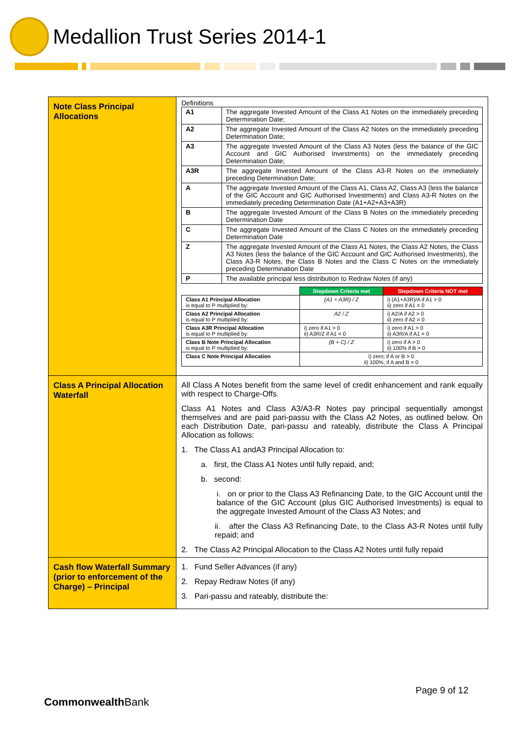Medallion Trust Series 2014-1
| Note Class Principal Allocations | Definitions / A1 / The aggregate Invested Amount of the Class A1 Notes on the immediately preceding Determination Date; / / A2 / The aggregate Invested Amount of the Class A2 Notes on the immediately preceding Determination Date; / / A3 / The aggregate Invested Amount of the Class A3 Notes (less the balance of the GIC Account and GIC Authorised Investments) on the immediately preceding Determination Date; / / A3R / The aggregate Invested Amount of the Class A3-R Notes on the immediately preceding Determination Date; / / A / The aggregate Invested Amount of the Class A1, Class A2, Class A3 (less the balance of the GIC Account and GIC Authorised Investments) and Class A3-R Notes on the immediately preceding Determination Date (A1+A2+A3+A3R) / / B / The aggregate Invested Amount of the Class B Notes on the immediately preceding Determination Date / / C / The aggregate Invested Amount of the Class C Notes on the immediately preceding Determination Date / / Z / The aggregate Invested Amount of the Class A1 Notes, the Class A2 Notes, the Class A3 Notes (less the balance of the GIC Account and GIC Authorised Investments), the Class A3-R Notes, the Class B Notes and the Class C Notes on the immediately preceding Determination Date / / P / The available principal less distribution to Redraw Notes (if any) / / / Stepdown Criteria met / Stepdown Criteria NOT met / / --- / --- / --- / / Class A1 Principal Allocation is equal to P multiplied by: / (A1 + A3R) / Z / i) (A1+A3R)/A if A1 > 0 ii) zero if A1 = 0 / / Class A2 Principal Allocation is equal to P multiplied by: / A2 / Z / i) A2/A if A2 > 0 ii) zero if A2 = 0 / / Class A3R Principal Allocation is equal to P multiplied by: / i) zero if A1 > 0 ii) A3R/Z if A1 = 0 / i) zero if A1 > 0 ii) A3R/A if A1 = 0 / / Class B Note Principal Allocation is equal to P multiplied by: / (B + C) / Z / i) zero if A > 0 ii) 100% if B > 0 / / Class C Note Principal Allocation / i) zero; if A or B > 0 ii) 100%; if A and B = 0 / / |
| Class A Principal Allocation Waterfall | All Class A Notes benefit from the same level of credit enhancement and rank equally with respect to Charge-Offs. Class A1 Notes and Class A3/A3-R Notes pay principal sequentially amongst themselves and are paid pari-passu with the Class A2 Notes, as outlined below. On each Distribution Date, pari-passu and rateably, distribute the Class A Principal Allocation as follows: 1. The Class A1 andA3 Principal Allocation to: a. first, the Class A1 Notes until fully repaid, and; b. second: i. on or prior to the Class A3 Refinancing Date, to the GIC Account until the balance of the GIC Account (plus GIC Authorised Investments) is equal to the aggregate Invested Amount of the Class A3 Notes; and ii. after the Class A3 Refinancing Date, to the Class A3-R Notes until fully repaid; and 2. The Class A2 Principal Allocation to the Class A2 Notes until fully repaid |
| Cash flow Waterfall Summary (prior to enforcement of the Charge) – Principal | 1. Fund Seller Advances (if any) 2. Repay Redraw Notes (if any) 3. Pari-passu and rateably, distribute the: |
Page 9 of 12
CommonwealthBank